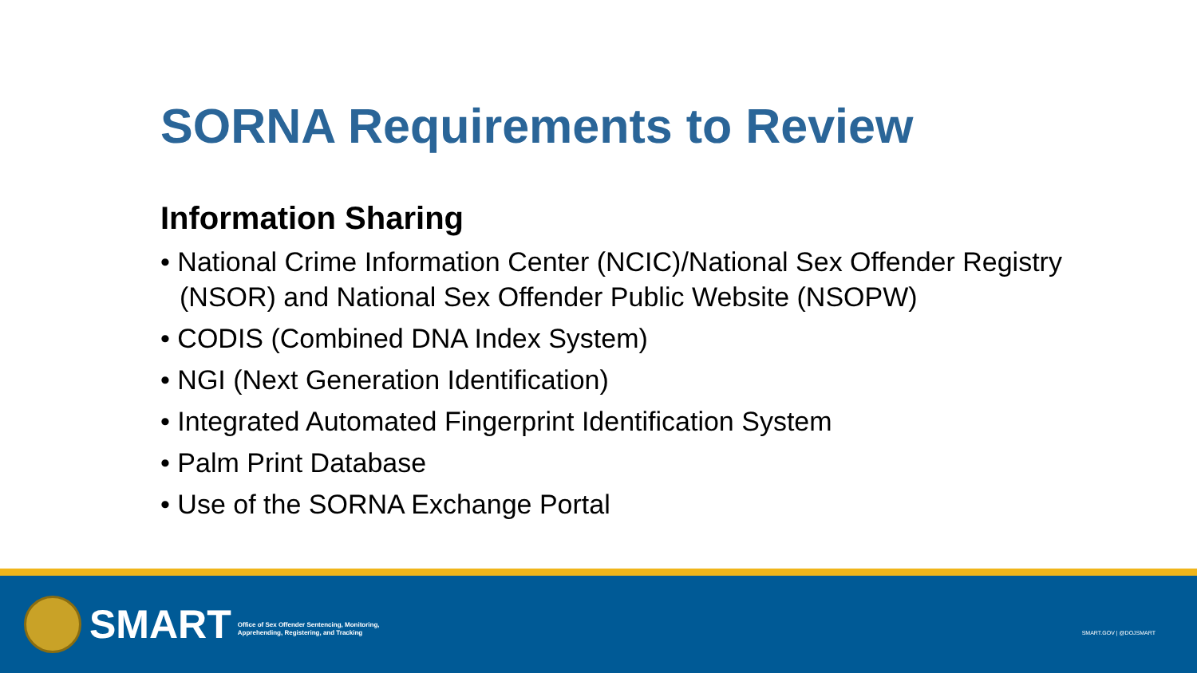SORNA Requirements to Review
Information Sharing
• National Crime Information Center (NCIC)/National Sex Offender Registry (NSOR) and National Sex Offender Public Website (NSOPW)
• CODIS (Combined DNA Index System)
• NGI (Next Generation Identification)
• Integrated Automated Fingerprint Identification System
• Palm Print Database
• Use of the SORNA Exchange Portal
SMART
Office of Sex Offender Sentencing, Monitoring,
Apprehending, Registering, and Tracking
SMART.GOV | @DOJSMART